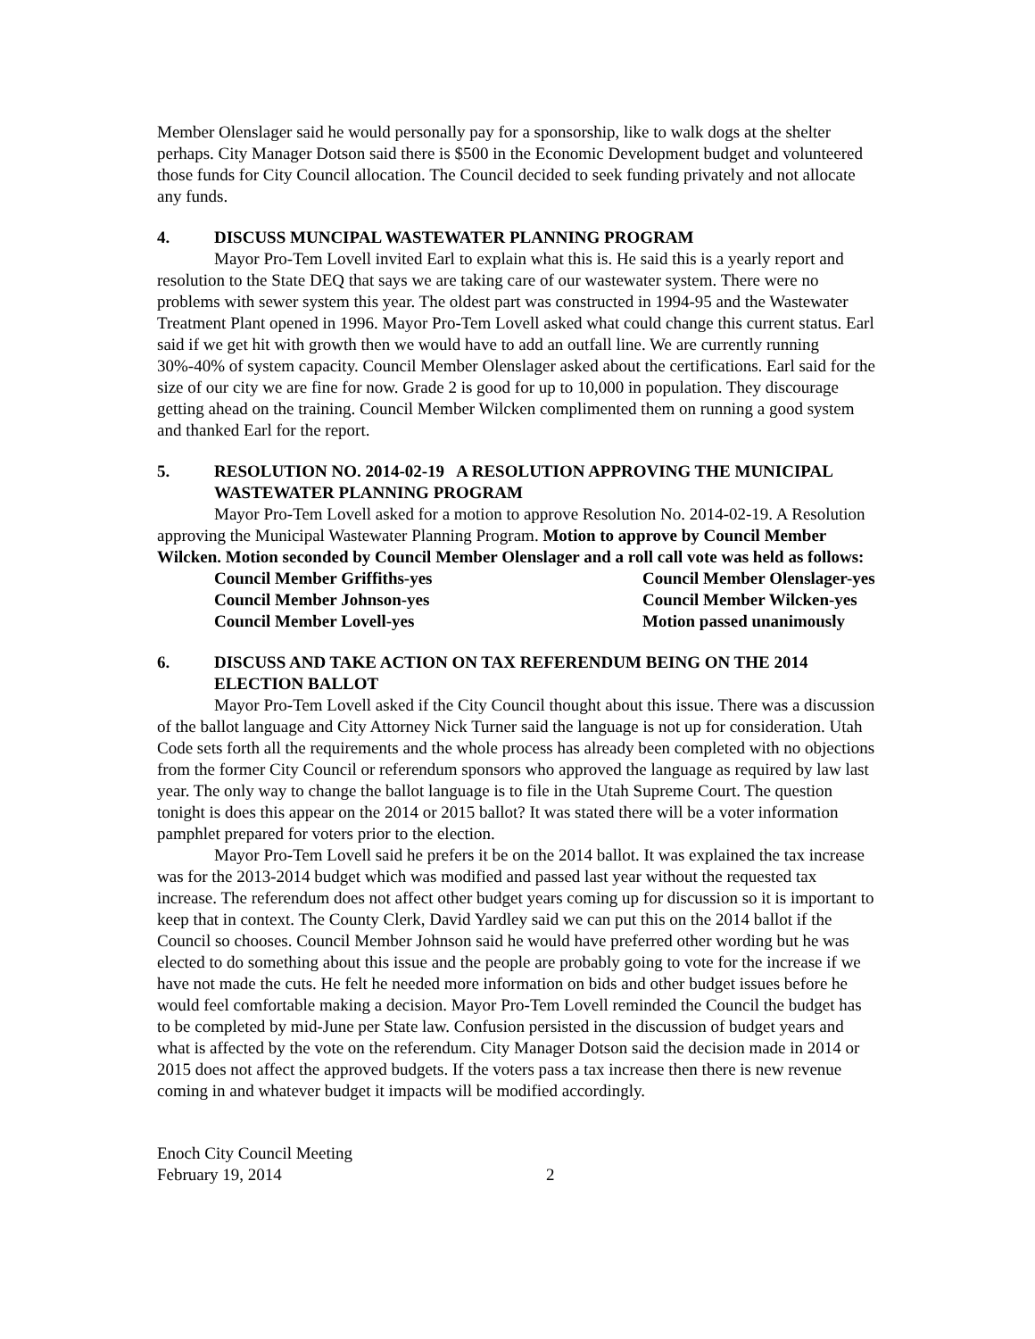Member Olenslager said he would personally pay for a sponsorship, like to walk dogs at the shelter perhaps. City Manager Dotson said there is $500 in the Economic Development budget and volunteered those funds for City Council allocation. The Council decided to seek funding privately and not allocate any funds.
4. DISCUSS MUNCIPAL WASTEWATER PLANNING PROGRAM
Mayor Pro-Tem Lovell invited Earl to explain what this is. He said this is a yearly report and resolution to the State DEQ that says we are taking care of our wastewater system. There were no problems with sewer system this year. The oldest part was constructed in 1994-95 and the Wastewater Treatment Plant opened in 1996. Mayor Pro-Tem Lovell asked what could change this current status. Earl said if we get hit with growth then we would have to add an outfall line. We are currently running 30%-40% of system capacity. Council Member Olenslager asked about the certifications. Earl said for the size of our city we are fine for now. Grade 2 is good for up to 10,000 in population. They discourage getting ahead on the training. Council Member Wilcken complimented them on running a good system and thanked Earl for the report.
5. RESOLUTION NO. 2014-02-19 A RESOLUTION APPROVING THE MUNICIPAL WASTEWATER PLANNING PROGRAM
Mayor Pro-Tem Lovell asked for a motion to approve Resolution No. 2014-02-19. A Resolution approving the Municipal Wastewater Planning Program. Motion to approve by Council Member Wilcken. Motion seconded by Council Member Olenslager and a roll call vote was held as follows:
Council Member Griffiths-yes
Council Member Olenslager-yes
Council Member Johnson-yes
Council Member Wilcken-yes
Council Member Lovell-yes
Motion passed unanimously
6. DISCUSS AND TAKE ACTION ON TAX REFERENDUM BEING ON THE 2014 ELECTION BALLOT
Mayor Pro-Tem Lovell asked if the City Council thought about this issue. There was a discussion of the ballot language and City Attorney Nick Turner said the language is not up for consideration. Utah Code sets forth all the requirements and the whole process has already been completed with no objections from the former City Council or referendum sponsors who approved the language as required by law last year. The only way to change the ballot language is to file in the Utah Supreme Court. The question tonight is does this appear on the 2014 or 2015 ballot? It was stated there will be a voter information pamphlet prepared for voters prior to the election.
Mayor Pro-Tem Lovell said he prefers it be on the 2014 ballot. It was explained the tax increase was for the 2013-2014 budget which was modified and passed last year without the requested tax increase. The referendum does not affect other budget years coming up for discussion so it is important to keep that in context. The County Clerk, David Yardley said we can put this on the 2014 ballot if the Council so chooses. Council Member Johnson said he would have preferred other wording but he was elected to do something about this issue and the people are probably going to vote for the increase if we have not made the cuts. He felt he needed more information on bids and other budget issues before he would feel comfortable making a decision. Mayor Pro-Tem Lovell reminded the Council the budget has to be completed by mid-June per State law. Confusion persisted in the discussion of budget years and what is affected by the vote on the referendum. City Manager Dotson said the decision made in 2014 or 2015 does not affect the approved budgets. If the voters pass a tax increase then there is new revenue coming in and whatever budget it impacts will be modified accordingly.
Enoch City Council Meeting
February 19, 2014
2